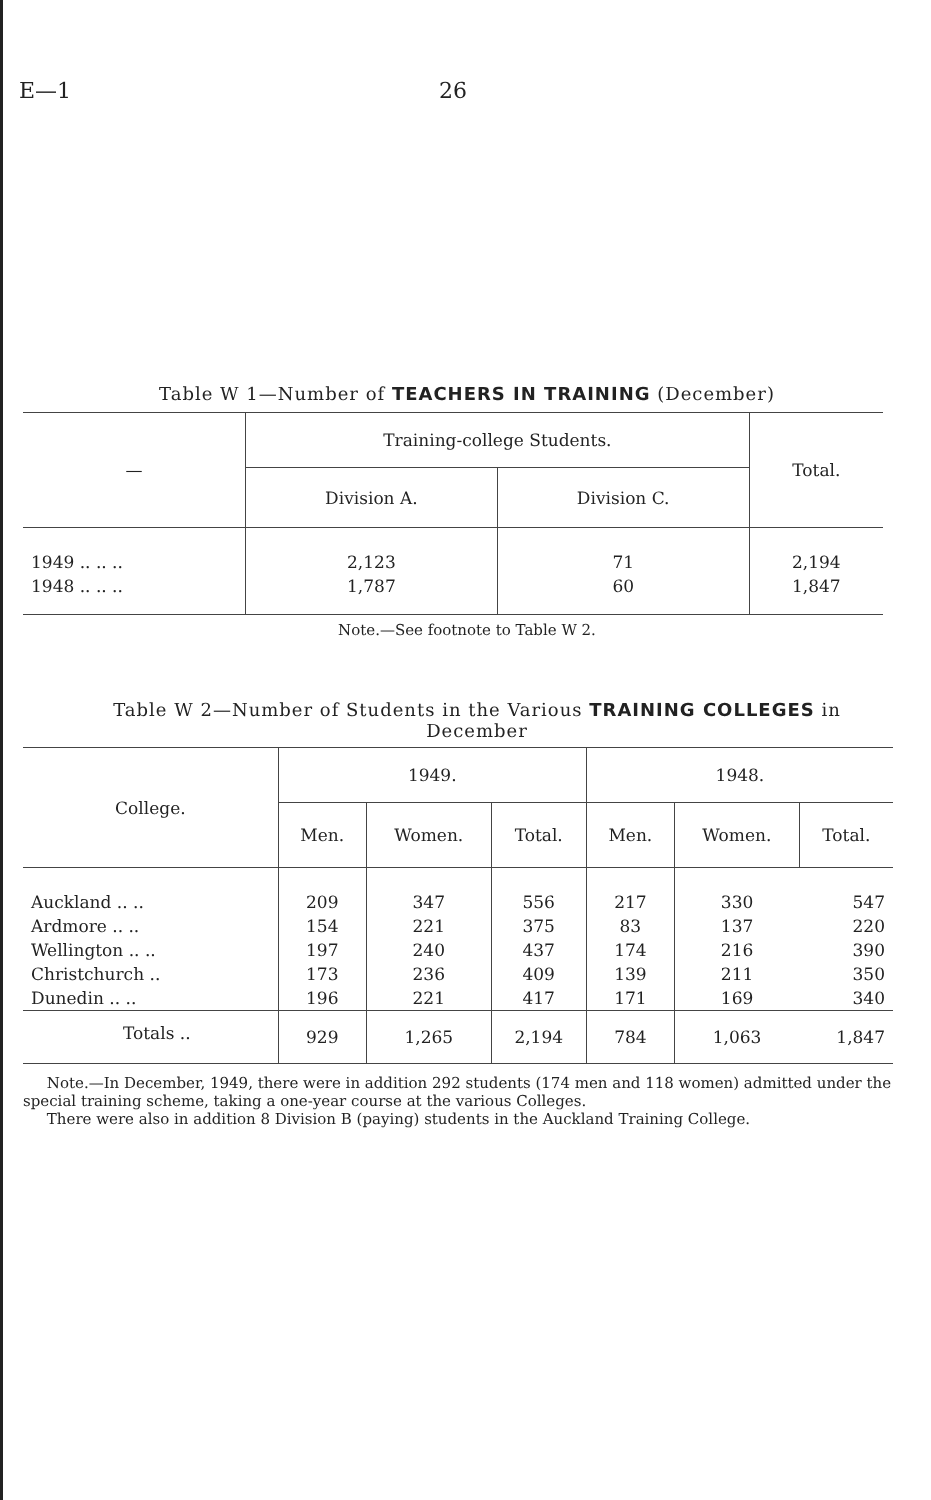E—1 26
Table W 1—Number of TEACHERS IN TRAINING (December)
| — | Training-college Students. | | Total. |
| --- | --- | --- | --- |
| | Division A. | Division C. | |
| 1949 .. .. .. | 2,123 | 71 | 2,194 |
| 1948 .. .. .. | 1,787 | 60 | 1,847 |
Note.—See footnote to Table W 2.
Table W 2—Number of Students in the Various TRAINING COLLEGES in
December
| College. | 1949. | | | 1948. | | |
| --- | --- | --- | --- | --- | --- | --- |
| | Men. | Women. | Total. | Men. | Women. | Total. |
| Auckland .. .. | 209 | 347 | 556 | 217 | 330 | 547 |
| Ardmore .. .. | 154 | 221 | 375 | 83 | 137 | 220 |
| Wellington .. .. | 197 | 240 | 437 | 174 | 216 | 390 |
| Christchurch .. | 173 | 236 | 409 | 139 | 211 | 350 |
| Dunedin .. .. | 196 | 221 | 417 | 171 | 169 | 340 |
| Totals .. | 929 | 1,265 | 2,194 | 784 | 1,063 | 1,847 |
Note.—In December, 1949, there were in addition 292 students (174 men and 118 women) admitted under the special training scheme, taking a one-year course at the various Colleges.
There were also in addition 8 Division B (paying) students in the Auckland Training College.